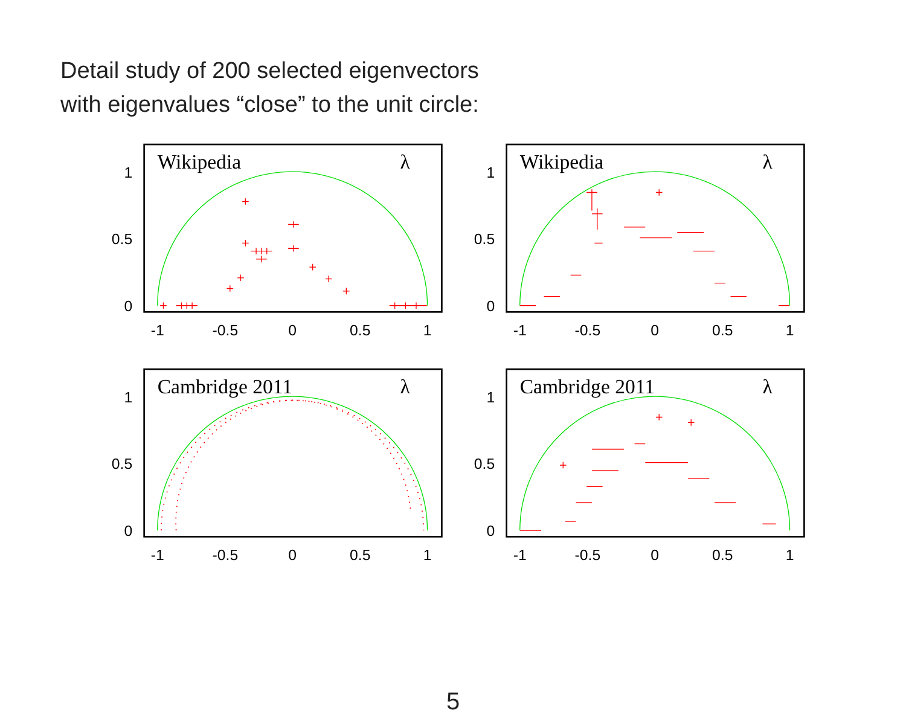Detail study of 200 selected eigenvectors
with eigenvalues “close” to the unit circle:
Wikipedia
λ
1
0.5
0
-1
-0.5
0
0.5
1
Wikipedia
λ
1
0.5
0
-1
-0.5
0
0.5
1
Cambridge 2011
λ
1
0.5
0
-1
-0.5
0
0.5
1
Cambridge 2011
λ
1
0.5
0
-1
-0.5
0
0.5
1
5